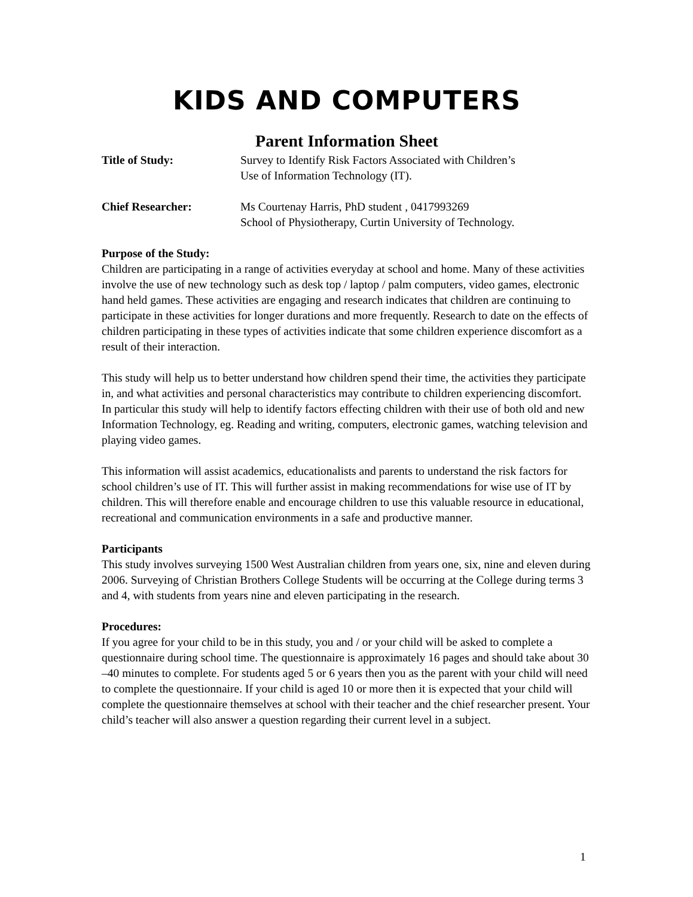KIDS AND COMPUTERS
Parent Information Sheet
Title of Study: Survey to Identify Risk Factors Associated with Children’s
Use of Information Technology (IT).
Chief Researcher: Ms Courtenay Harris, PhD student , 0417993269
School of Physiotherapy, Curtin University of Technology.
Purpose of the Study:
Children are participating in a range of activities everyday at school and home. Many of these activities involve the use of new technology such as desk top / laptop / palm computers, video games, electronic hand held games. These activities are engaging and research indicates that children are continuing to participate in these activities for longer durations and more frequently. Research to date on the effects of children participating in these types of activities indicate that some children experience discomfort as a result of their interaction.
This study will help us to better understand how children spend their time, the activities they participate in, and what activities and personal characteristics may contribute to children experiencing discomfort. In particular this study will help to identify factors effecting children with their use of both old and new Information Technology, eg. Reading and writing, computers, electronic games, watching television and playing video games.
This information will assist academics, educationalists and parents to understand the risk factors for school children’s use of IT. This will further assist in making recommendations for wise use of IT by children. This will therefore enable and encourage children to use this valuable resource in educational, recreational and communication environments in a safe and productive manner.
Participants
This study involves surveying 1500 West Australian children from years one, six, nine and eleven during 2006. Surveying of Christian Brothers College Students will be occurring at the College during terms 3 and 4, with students from years nine and eleven participating in the research.
Procedures:
If you agree for your child to be in this study, you and / or your child will be asked to complete a questionnaire during school time. The questionnaire is approximately 16 pages and should take about 30 –40 minutes to complete. For students aged 5 or 6 years then you as the parent with your child will need to complete the questionnaire. If your child is aged 10 or more then it is expected that your child will complete the questionnaire themselves at school with their teacher and the chief researcher present. Your child’s teacher will also answer a question regarding their current level in a subject.
1